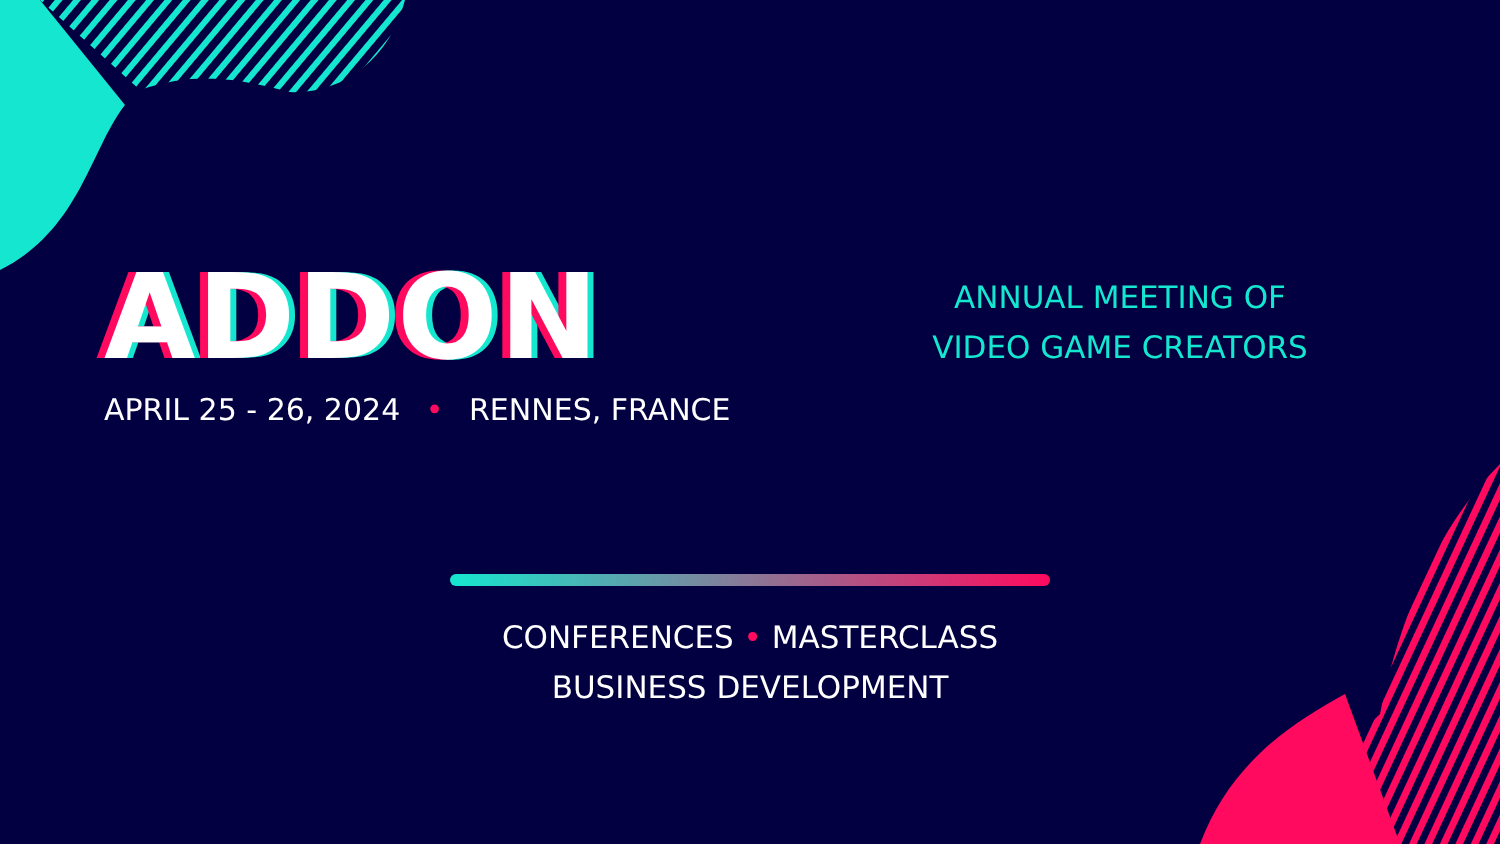ADDON
APRIL 25 - 26, 2024 • RENNES, FRANCE
ANNUAL MEETING OF
VIDEO GAME CREATORS
CONFERENCES • MASTERCLASS
BUSINESS DEVELOPMENT